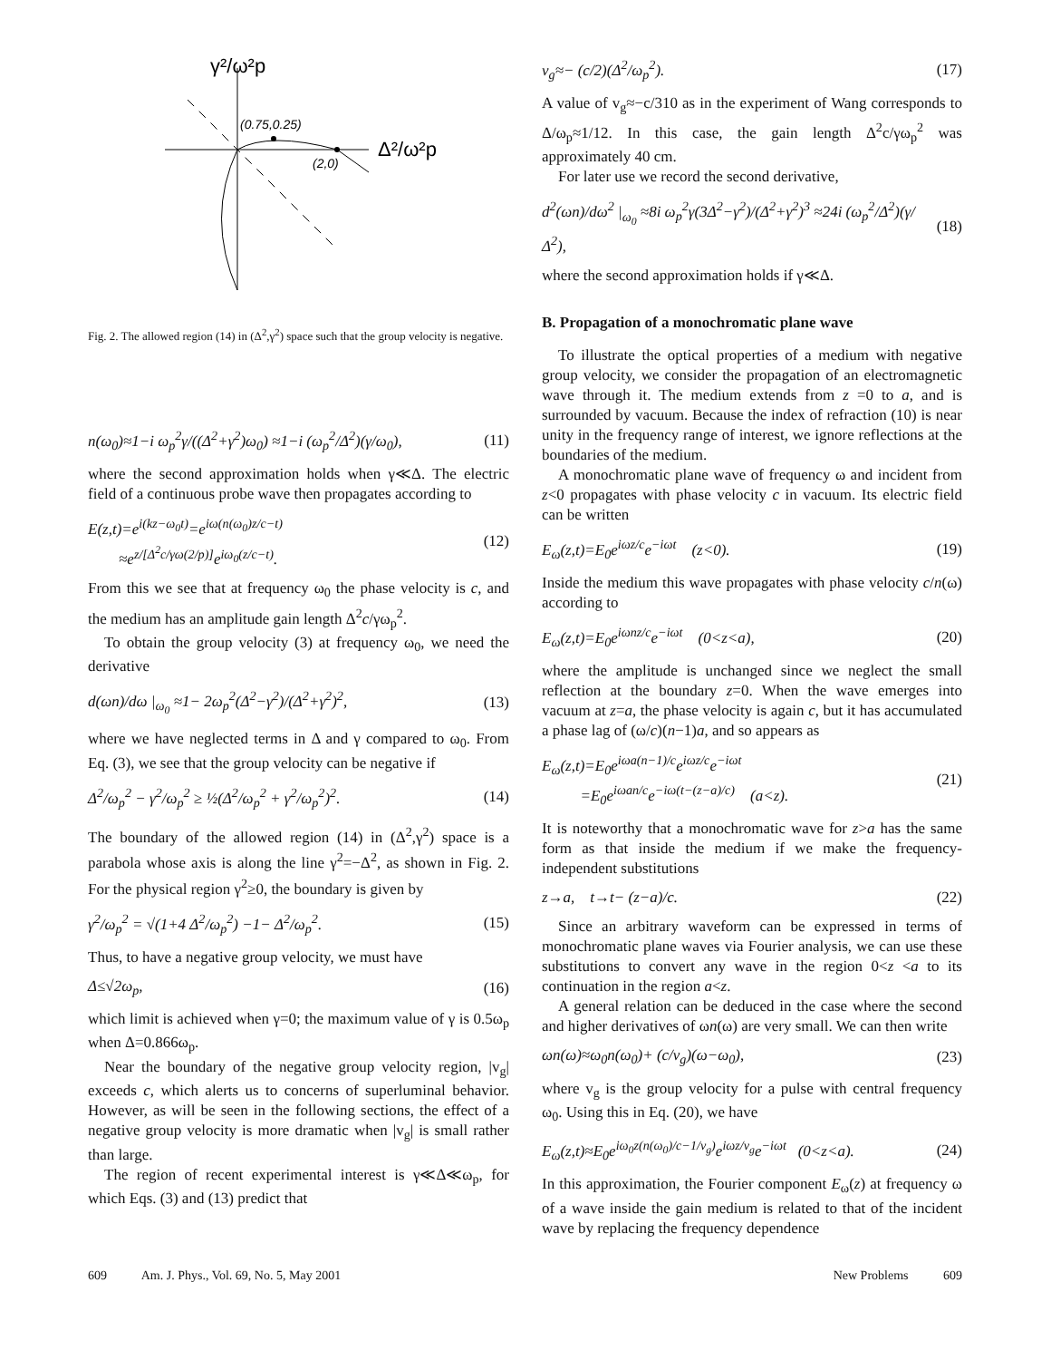γ²/ω²p
(0.75,0.25)
(2,0)
Δ²/ω²p
Fig. 2. The allowed region (14) in (Δ<sup>2</sup>,γ<sup>2</sup>) space such that the group velocity is negative.
n(ω<sub>0</sub>)≈1−i ω<sub>p</sub><sup>2</sup>γ/((Δ<sup>2</sup>+γ<sup>2</sup>)ω<sub>0</sub>) ≈1−i (ω<sub>p</sub><sup>2</sup>/Δ<sup>2</sup>)(γ/ω<sub>0</sub>), (11)
where the second approximation holds when γ≪Δ. The electric field of a continuous probe wave then propagates according to
E(z,t)=e<sup>i(kz−ω<sub>0</sub>t)</sup>=e<sup>iω(n(ω<sub>0</sub>)z/c−t)</sup>
≈e<sup>z/[Δ<sup>2</sup>c/γω(2/p)]</sup>e<sup>iω<sub>0</sub>(z/c−t)</sup>. (12)
From this we see that at frequency ω<sub>0</sub> the phase velocity is c, and the medium has an amplitude gain length Δ<sup>2</sup>c/γω<sub>p</sub><sup>2</sup>.
To obtain the group velocity (3) at frequency ω<sub>0</sub>, we need the derivative
d(ωn)/dω |<sub>ω<sub>0</sub></sub> ≈1− 2ω<sub>p</sub><sup>2</sup>(Δ<sup>2</sup>−γ<sup>2</sup>)/(Δ<sup>2</sup>+γ<sup>2</sup>)<sup>2</sup>, (13)
where we have neglected terms in Δ and γ compared to ω<sub>0</sub>. From Eq. (3), we see that the group velocity can be negative if
Δ<sup>2</sup>/ω<sub>p</sub><sup>2</sup> − γ<sup>2</sup>/ω<sub>p</sub><sup>2</sup> ≥ ½(Δ<sup>2</sup>/ω<sub>p</sub><sup>2</sup> + γ<sup>2</sup>/ω<sub>p</sub><sup>2</sup>)<sup>2</sup>. (14)
The boundary of the allowed region (14) in (Δ<sup>2</sup>,γ<sup>2</sup>) space is a parabola whose axis is along the line γ<sup>2</sup>=−Δ<sup>2</sup>, as shown in Fig. 2. For the physical region γ<sup>2</sup>≥0, the boundary is given by
γ<sup>2</sup>/ω<sub>p</sub><sup>2</sup> = √(1+4 Δ<sup>2</sup>/ω<sub>p</sub><sup>2</sup>) −1− Δ<sup>2</sup>/ω<sub>p</sub><sup>2</sup>. (15)
Thus, to have a negative group velocity, we must have
Δ≤√2ω<sub>p</sub>, (16)
which limit is achieved when γ=0; the maximum value of γ is 0.5ω<sub>p</sub> when Δ=0.866ω<sub>p</sub>.
Near the boundary of the negative group velocity region, |v<sub>g</sub>| exceeds c, which alerts us to concerns of superluminal behavior. However, as will be seen in the following sections, the effect of a negative group velocity is more dramatic when |v<sub>g</sub>| is small rather than large.
The region of recent experimental interest is γ≪Δ≪ω<sub>p</sub>, for which Eqs. (3) and (13) predict that
v<sub>g</sub>≈− (c/2)(Δ<sup>2</sup>/ω<sub>p</sub><sup>2</sup>). (17)
A value of v<sub>g</sub>≈−c/310 as in the experiment of Wang corresponds to Δ/ω<sub>p</sub>≈1/12. In this case, the gain length Δ<sup>2</sup>c/γω<sub>p</sub><sup>2</sup> was approximately 40 cm.
For later use we record the second derivative,
d<sup>2</sup>(ωn)/dω<sup>2</sup> |<sub>ω<sub>0</sub></sub> ≈8i ω<sub>p</sub><sup>2</sup>γ(3Δ<sup>2</sup>−γ<sup>2</sup>)/(Δ<sup>2</sup>+γ<sup>2</sup>)<sup>3</sup> ≈24i (ω<sub>p</sub><sup>2</sup>/Δ<sup>2</sup>)(γ/Δ<sup>2</sup>), (18)
where the second approximation holds if γ≪Δ.
B. Propagation of a monochromatic plane wave
To illustrate the optical properties of a medium with negative group velocity, we consider the propagation of an electromagnetic wave through it. The medium extends from z =0 to a, and is surrounded by vacuum. Because the index of refraction (10) is near unity in the frequency range of interest, we ignore reflections at the boundaries of the medium.
A monochromatic plane wave of frequency ω and incident from z<0 propagates with phase velocity c in vacuum. Its electric field can be written
E<sub>ω</sub>(z,t)=E<sub>0</sub>e<sup>iωz/c</sup>e<sup>−iωt</sup> (z<0). (19)
Inside the medium this wave propagates with phase velocity c/n(ω) according to
E<sub>ω</sub>(z,t)=E<sub>0</sub>e<sup>iωnz/c</sup>e<sup>−iωt</sup> (0<z<a), (20)
where the amplitude is unchanged since we neglect the small reflection at the boundary z=0. When the wave emerges into vacuum at z=a, the phase velocity is again c, but it has accumulated a phase lag of (ω/c)(n−1)a, and so appears as
E<sub>ω</sub>(z,t)=E<sub>0</sub>e<sup>iωa(n−1)/c</sup>e<sup>iωz/c</sup>e<sup>−iωt</sup>
=E<sub>0</sub>e<sup>iωan/c</sup>e<sup>−iω(t−(z−a)/c)</sup> (a<z). (21)
It is noteworthy that a monochromatic wave for z>a has the same form as that inside the medium if we make the frequency-independent substitutions
z→a, t→t− (z−a)/c. (22)
Since an arbitrary waveform can be expressed in terms of monochromatic plane waves via Fourier analysis, we can use these substitutions to convert any wave in the region 0<z <a to its continuation in the region a<z.
A general relation can be deduced in the case where the second and higher derivatives of ωn(ω) are very small. We can then write
ωn(ω)≈ω<sub>0</sub>n(ω<sub>0</sub>)+ (c/v<sub>g</sub>)(ω−ω<sub>0</sub>), (23)
where v<sub>g</sub> is the group velocity for a pulse with central frequency ω<sub>0</sub>. Using this in Eq. (20), we have
E<sub>ω</sub>(z,t)≈E<sub>0</sub>e<sup>iω<sub>0</sub>z(n(ω<sub>0</sub>)/c−1/v<sub>g</sub>)</sup>e<sup>iωz/v<sub>g</sub></sup>e<sup>−iωt</sup> (0<z<a). (24)
In this approximation, the Fourier component E<sub>ω</sub>(z) at frequency ω of a wave inside the gain medium is related to that of the incident wave by replacing the frequency dependence
609 Am. J. Phys., Vol. 69, No. 5, May 2001 New Problems 609